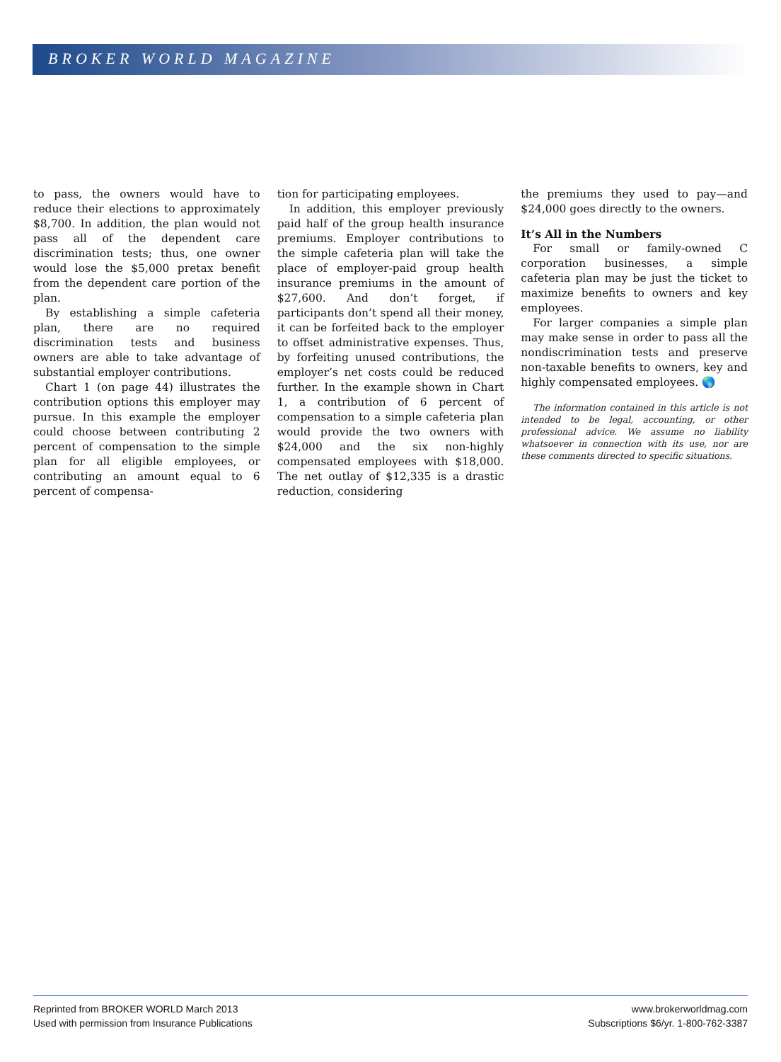BROKER WORLD MAGAZINE
to pass, the owners would have to reduce their elections to approximately $8,700. In addition, the plan would not pass all of the dependent care discrimination tests; thus, one owner would lose the $5,000 pretax benefit from the dependent care portion of the plan.
By establishing a simple cafeteria plan, there are no required discrimination tests and business owners are able to take advantage of substantial employer contributions.
Chart 1 (on page 44) illustrates the contribution options this employer may pursue. In this example the employer could choose between contributing 2 percent of compensation to the simple plan for all eligible employees, or contributing an amount equal to 6 percent of compensa-
tion for participating employees.
In addition, this employer previously paid half of the group health insurance premiums. Employer contributions to the simple cafeteria plan will take the place of employer-paid group health insurance premiums in the amount of $27,600. And don’t forget, if participants don’t spend all their money, it can be forfeited back to the employer to offset administrative expenses. Thus, by forfeiting unused contributions, the employer’s net costs could be reduced further. In the example shown in Chart 1, a contribution of 6 percent of compensation to a simple cafeteria plan would provide the two owners with $24,000 and the six non-highly compensated employees with $18,000. The net outlay of $12,335 is a drastic reduction, considering
the premiums they used to pay—and $24,000 goes directly to the owners.
It’s All in the Numbers
For small or family-owned C corporation businesses, a simple cafeteria plan may be just the ticket to maximize benefits to owners and key employees.
For larger companies a simple plan may make sense in order to pass all the nondiscrimination tests and preserve non-taxable benefits to owners, key and highly compensated employees. 🌎
The information contained in this article is not intended to be legal, accounting, or other professional advice. We assume no liability whatsoever in connection with its use, nor are these comments directed to specific situations.
Reprinted from BROKER WORLD March 2013
Used with permission from Insurance Publications
www.brokerworldmag.com
Subscriptions $6/yr. 1-800-762-3387